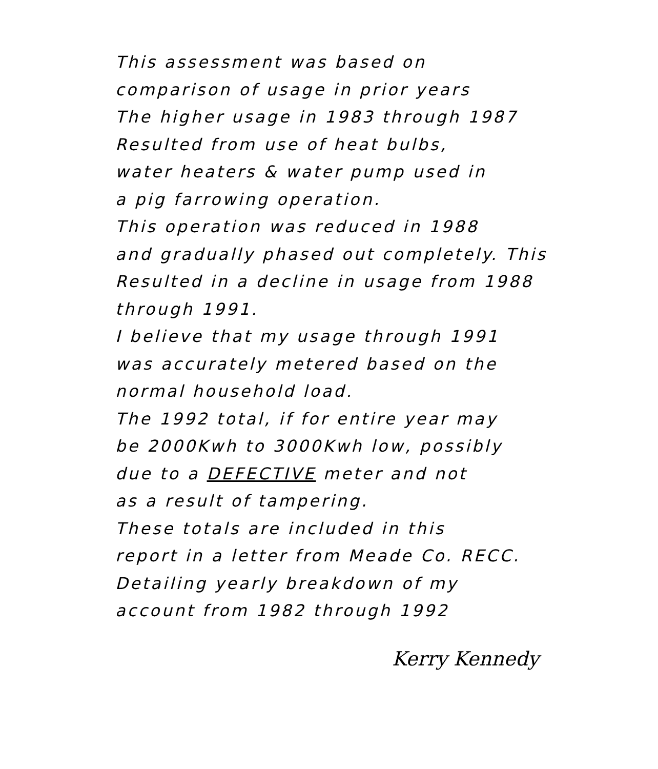This assessment was based on
comparison of usage in prior years
The higher usage in 1983 through 1987
Resulted from use of heat bulbs,
water heaters & water pump used in
a pig farrowing operation.
This operation was reduced in 1988
and gradually phased out completely. This
Resulted in a decline in usage from 1988
through 1991.
I believe that my usage through 1991
was accurately metered based on the
normal household load.
The 1992 total, if for entire year may
be 2000Kwh to 3000Kwh low, possibly
due to a DEFECTIVE meter and not
as a result of tampering.
These totals are included in this
report in a letter from Meade Co. RECC.
Detailing yearly breakdown of my
account from 1982 through 1992
Kerry Kennedy